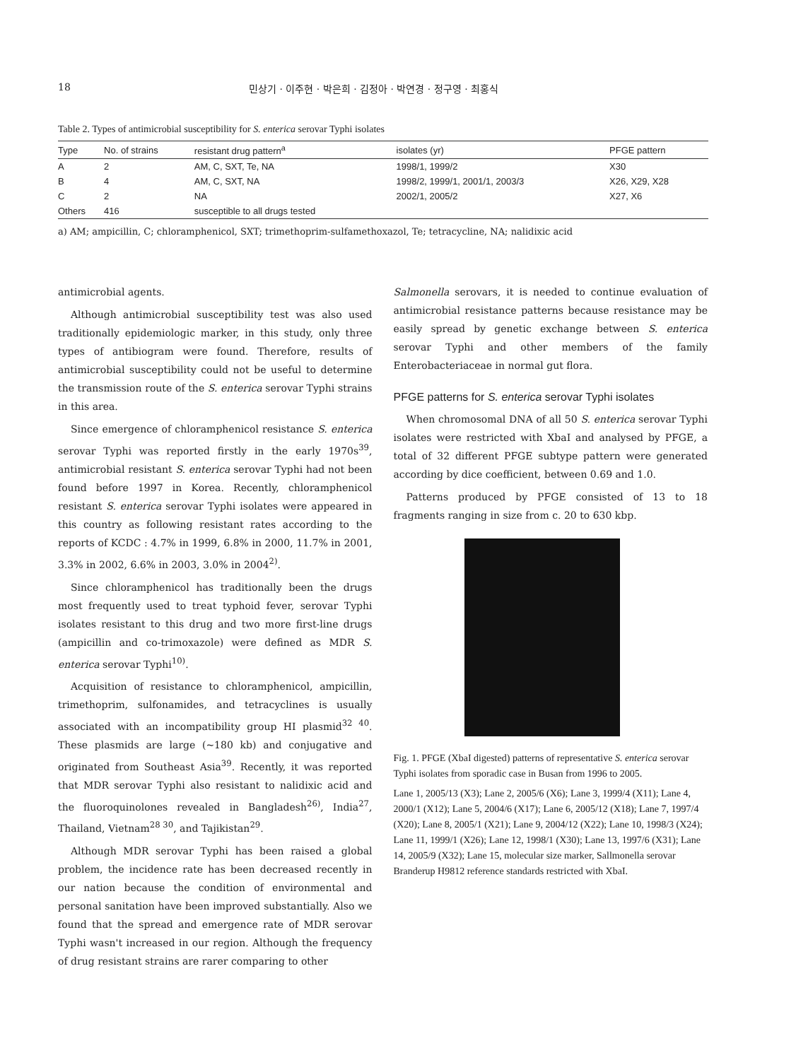18 민상기 · 이주현 · 박은희 · 김정아 · 박연경 · 정구영 · 최홍식
Table 2. Types of antimicrobial susceptibility for S. enterica serovar Typhi isolates
| Type | No. of strains | resistant drug pattern<sup>a</sup> | isolates (yr) | PFGE pattern |
| --- | --- | --- | --- | --- |
| A | 2 | AM, C, SXT, Te, NA | 1998/1, 1999/2 | X30 |
| B | 4 | AM, C, SXT, NA | 1998/2, 1999/1, 2001/1, 2003/3 | X26, X29, X28 |
| C | 2 | NA | 2002/1, 2005/2 | X27, X6 |
| Others | 416 | susceptible to all drugs tested | | |
a) AM; ampicillin, C; chloramphenicol, SXT; trimethoprim-sulfamethoxazol, Te; tetracycline, NA; nalidixic acid
antimicrobial agents.
Although antimicrobial susceptibility test was also used traditionally epidemiologic marker, in this study, only three types of antibiogram were found. Therefore, results of antimicrobial susceptibility could not be useful to determine the transmission route of the S. enterica serovar Typhi strains in this area.
Since emergence of chloramphenicol resistance S. enterica serovar Typhi was reported firstly in the early 1970s<sup>39</sup>, antimicrobial resistant S. enterica serovar Typhi had not been found before 1997 in Korea. Recently, chloramphenicol resistant S. enterica serovar Typhi isolates were appeared in this country as following resistant rates according to the reports of KCDC : 4.7% in 1999, 6.8% in 2000, 11.7% in 2001, 3.3% in 2002, 6.6% in 2003, 3.0% in 2004<sup>2)</sup>.
Since chloramphenicol has traditionally been the drugs most frequently used to treat typhoid fever, serovar Typhi isolates resistant to this drug and two more first-line drugs (ampicillin and co-trimoxazole) were defined as MDR S. enterica serovar Typhi<sup>10)</sup>.
Acquisition of resistance to chloramphenicol, ampicillin, trimethoprim, sulfonamides, and tetracyclines is usually associated with an incompatibility group HI plasmid<sup>32 40</sup>. These plasmids are large (~180 kb) and conjugative and originated from Southeast Asia<sup>39</sup>. Recently, it was reported that MDR serovar Typhi also resistant to nalidixic acid and the fluoroquinolones revealed in Bangladesh<sup>26)</sup>, India<sup>27</sup>, Thailand, Vietnam<sup>28 30</sup>, and Tajikistan<sup>29</sup>.
Although MDR serovar Typhi has been raised a global problem, the incidence rate has been decreased recently in our nation because the condition of environmental and personal sanitation have been improved substantially. Also we found that the spread and emergence rate of MDR serovar Typhi wasn't increased in our region. Although the frequency of drug resistant strains are rarer comparing to other
Salmonella serovars, it is needed to continue evaluation of antimicrobial resistance patterns because resistance may be easily spread by genetic exchange between S. enterica serovar Typhi and other members of the family Enterobacteriaceae in normal gut flora.
PFGE patterns for S. enterica serovar Typhi isolates
When chromosomal DNA of all 50 S. enterica serovar Typhi isolates were restricted with XbaI and analysed by PFGE, a total of 32 different PFGE subtype pattern were generated according by dice coefficient, between 0.69 and 1.0.
Patterns produced by PFGE consisted of 13 to 18 fragments ranging in size from c. 20 to 630 kbp.
Fig. 1. PFGE (XbaI digested) patterns of representative S. enterica serovar Typhi isolates from sporadic case in Busan from 1996 to 2005.
Lane 1, 2005/13 (X3); Lane 2, 2005/6 (X6); Lane 3, 1999/4 (X11); Lane 4, 2000/1 (X12); Lane 5, 2004/6 (X17); Lane 6, 2005/12 (X18); Lane 7, 1997/4 (X20); Lane 8, 2005/1 (X21); Lane 9, 2004/12 (X22); Lane 10, 1998/3 (X24); Lane 11, 1999/1 (X26); Lane 12, 1998/1 (X30); Lane 13, 1997/6 (X31); Lane 14, 2005/9 (X32); Lane 15, molecular size marker, Sallmonella serovar Branderup H9812 reference standards restricted with XbaI.